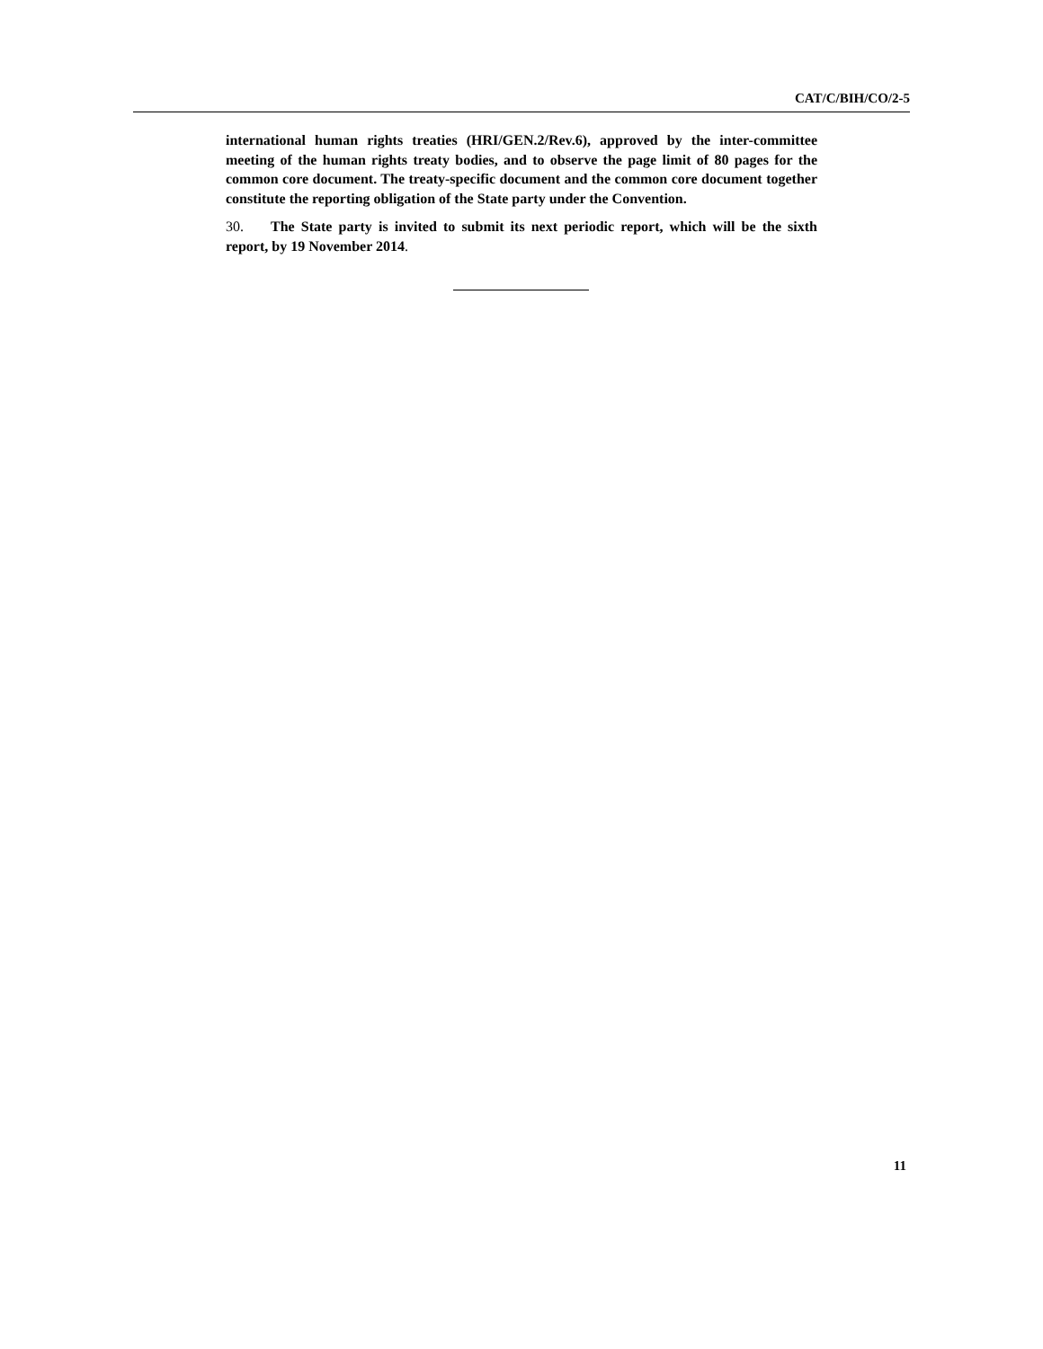CAT/C/BIH/CO/2-5
international human rights treaties (HRI/GEN.2/Rev.6), approved by the inter-committee meeting of the human rights treaty bodies, and to observe the page limit of 80 pages for the common core document. The treaty-specific document and the common core document together constitute the reporting obligation of the State party under the Convention.
30. The State party is invited to submit its next periodic report, which will be the sixth report, by 19 November 2014.
11